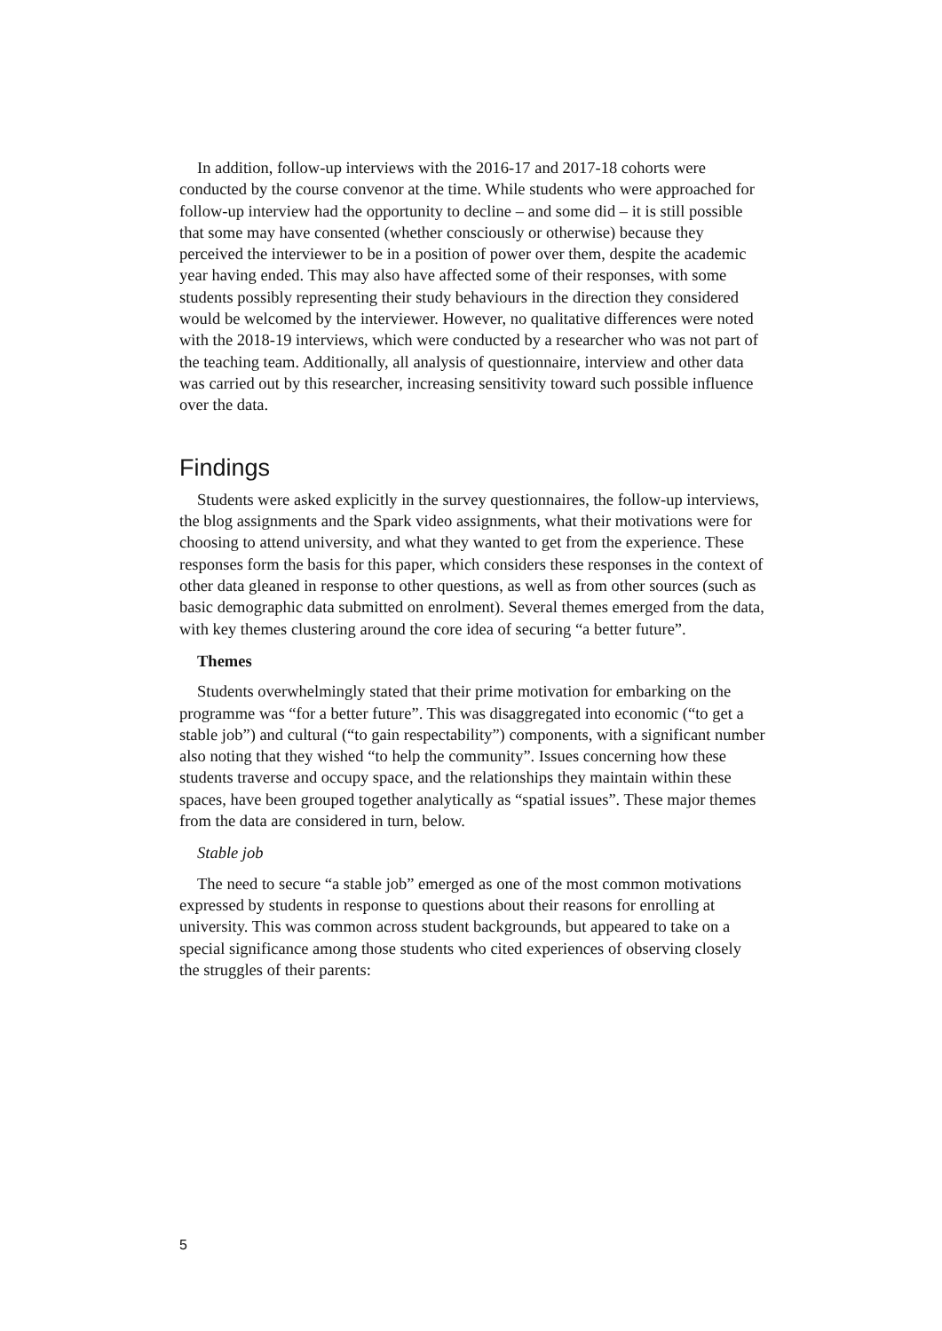In addition, follow-up interviews with the 2016-17 and 2017-18 cohorts were conducted by the course convenor at the time. While students who were approached for follow-up interview had the opportunity to decline – and some did – it is still possible that some may have consented (whether consciously or otherwise) because they perceived the interviewer to be in a position of power over them, despite the academic year having ended. This may also have affected some of their responses, with some students possibly representing their study behaviours in the direction they considered would be welcomed by the interviewer. However, no qualitative differences were noted with the 2018-19 interviews, which were conducted by a researcher who was not part of the teaching team. Additionally, all analysis of questionnaire, interview and other data was carried out by this researcher, increasing sensitivity toward such possible influence over the data.
Findings
Students were asked explicitly in the survey questionnaires, the follow-up interviews, the blog assignments and the Spark video assignments, what their motivations were for choosing to attend university, and what they wanted to get from the experience. These responses form the basis for this paper, which considers these responses in the context of other data gleaned in response to other questions, as well as from other sources (such as basic demographic data submitted on enrolment). Several themes emerged from the data, with key themes clustering around the core idea of securing “a better future”.
Themes
Students overwhelmingly stated that their prime motivation for embarking on the programme was “for a better future”. This was disaggregated into economic (“to get a stable job”) and cultural (“to gain respectability”) components, with a significant number also noting that they wished “to help the community”. Issues concerning how these students traverse and occupy space, and the relationships they maintain within these spaces, have been grouped together analytically as “spatial issues”. These major themes from the data are considered in turn, below.
Stable job
The need to secure “a stable job” emerged as one of the most common motivations expressed by students in response to questions about their reasons for enrolling at university. This was common across student backgrounds, but appeared to take on a special significance among those students who cited experiences of observing closely the struggles of their parents:
5